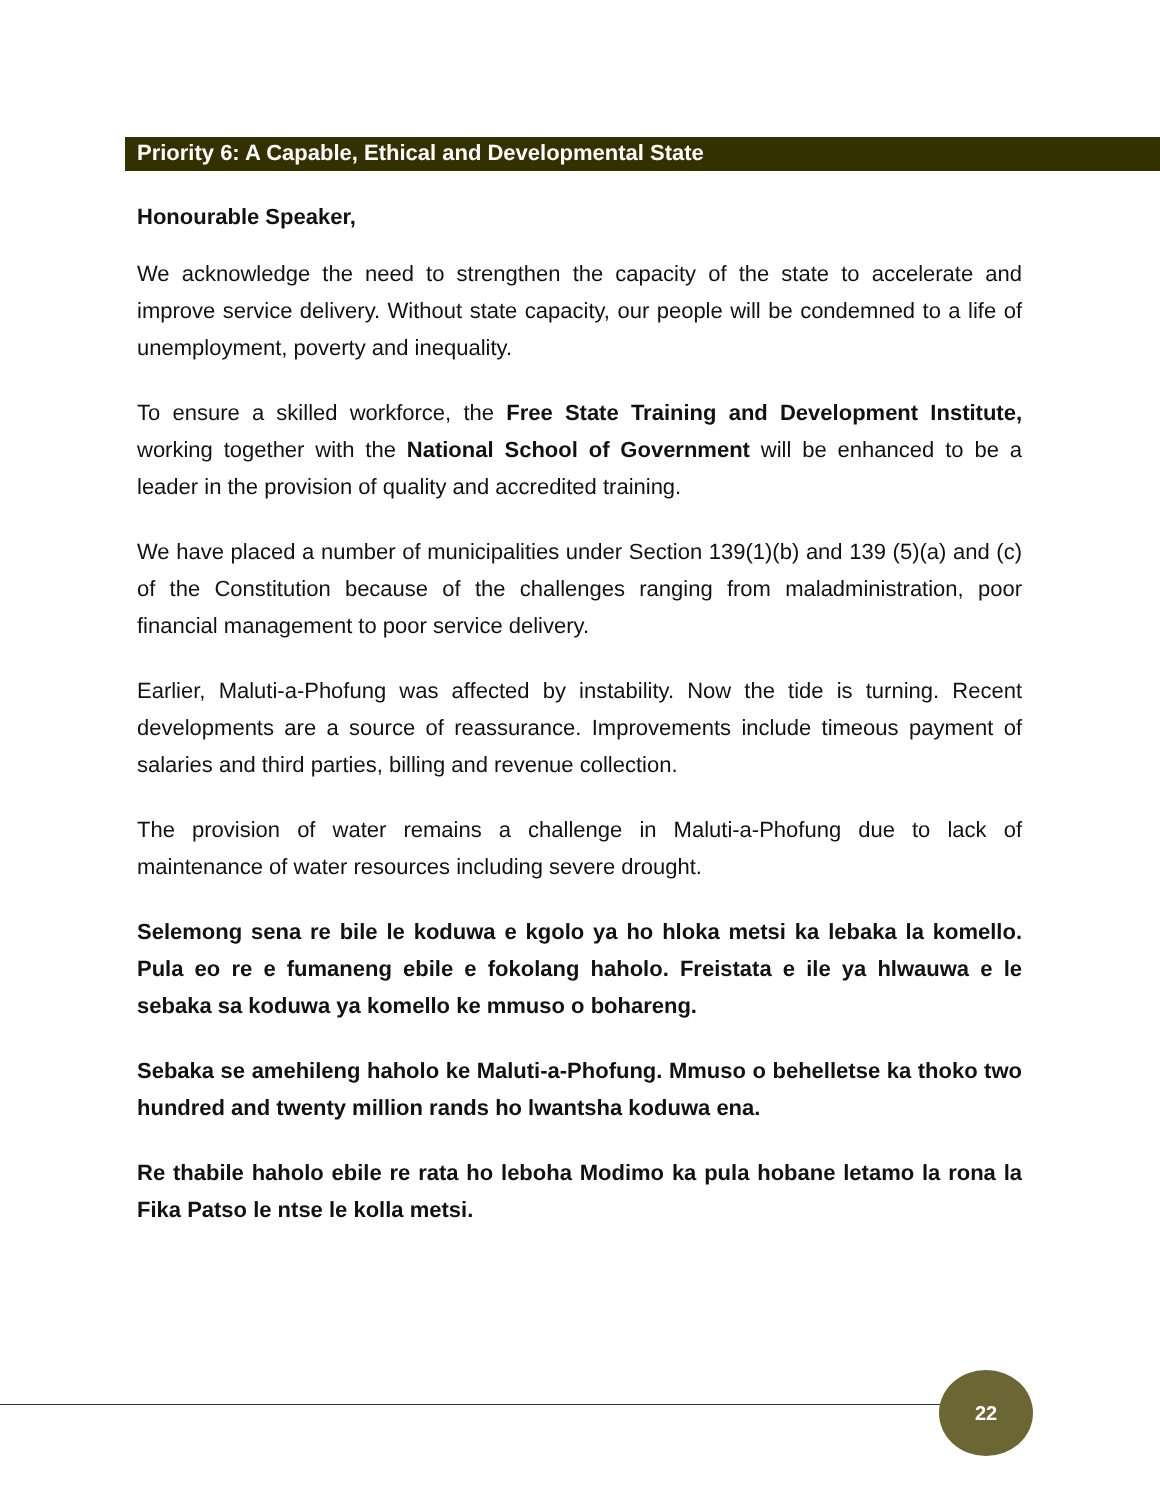Priority 6: A Capable, Ethical and Developmental State
Honourable Speaker,
We acknowledge the need to strengthen the capacity of the state to accelerate and improve service delivery. Without state capacity, our people will be condemned to a life of unemployment, poverty and inequality.
To ensure a skilled workforce, the Free State Training and Development Institute, working together with the National School of Government will be enhanced to be a leader in the provision of quality and accredited training.
We have placed a number of municipalities under Section 139(1)(b) and 139 (5)(a) and (c) of the Constitution because of the challenges ranging from maladministration, poor financial management to poor service delivery.
Earlier, Maluti-a-Phofung was affected by instability. Now the tide is turning. Recent developments are a source of reassurance. Improvements include timeous payment of salaries and third parties, billing and revenue collection.
The provision of water remains a challenge in Maluti-a-Phofung due to lack of maintenance of water resources including severe drought.
Selemong sena re bile le koduwa e kgolo ya ho hloka metsi ka lebaka la komello. Pula eo re e fumaneng ebile e fokolang haholo. Freistata e ile ya hlwauwa e le sebaka sa koduwa ya komello ke mmuso o bohareng.
Sebaka se amehileng haholo ke Maluti-a-Phofung. Mmuso o behelletse ka thoko two hundred and twenty million rands ho lwantsha koduwa ena.
Re thabile haholo ebile re rata ho leboha Modimo ka pula hobane letamo la rona la Fika Patso le ntse le kolla metsi.
22